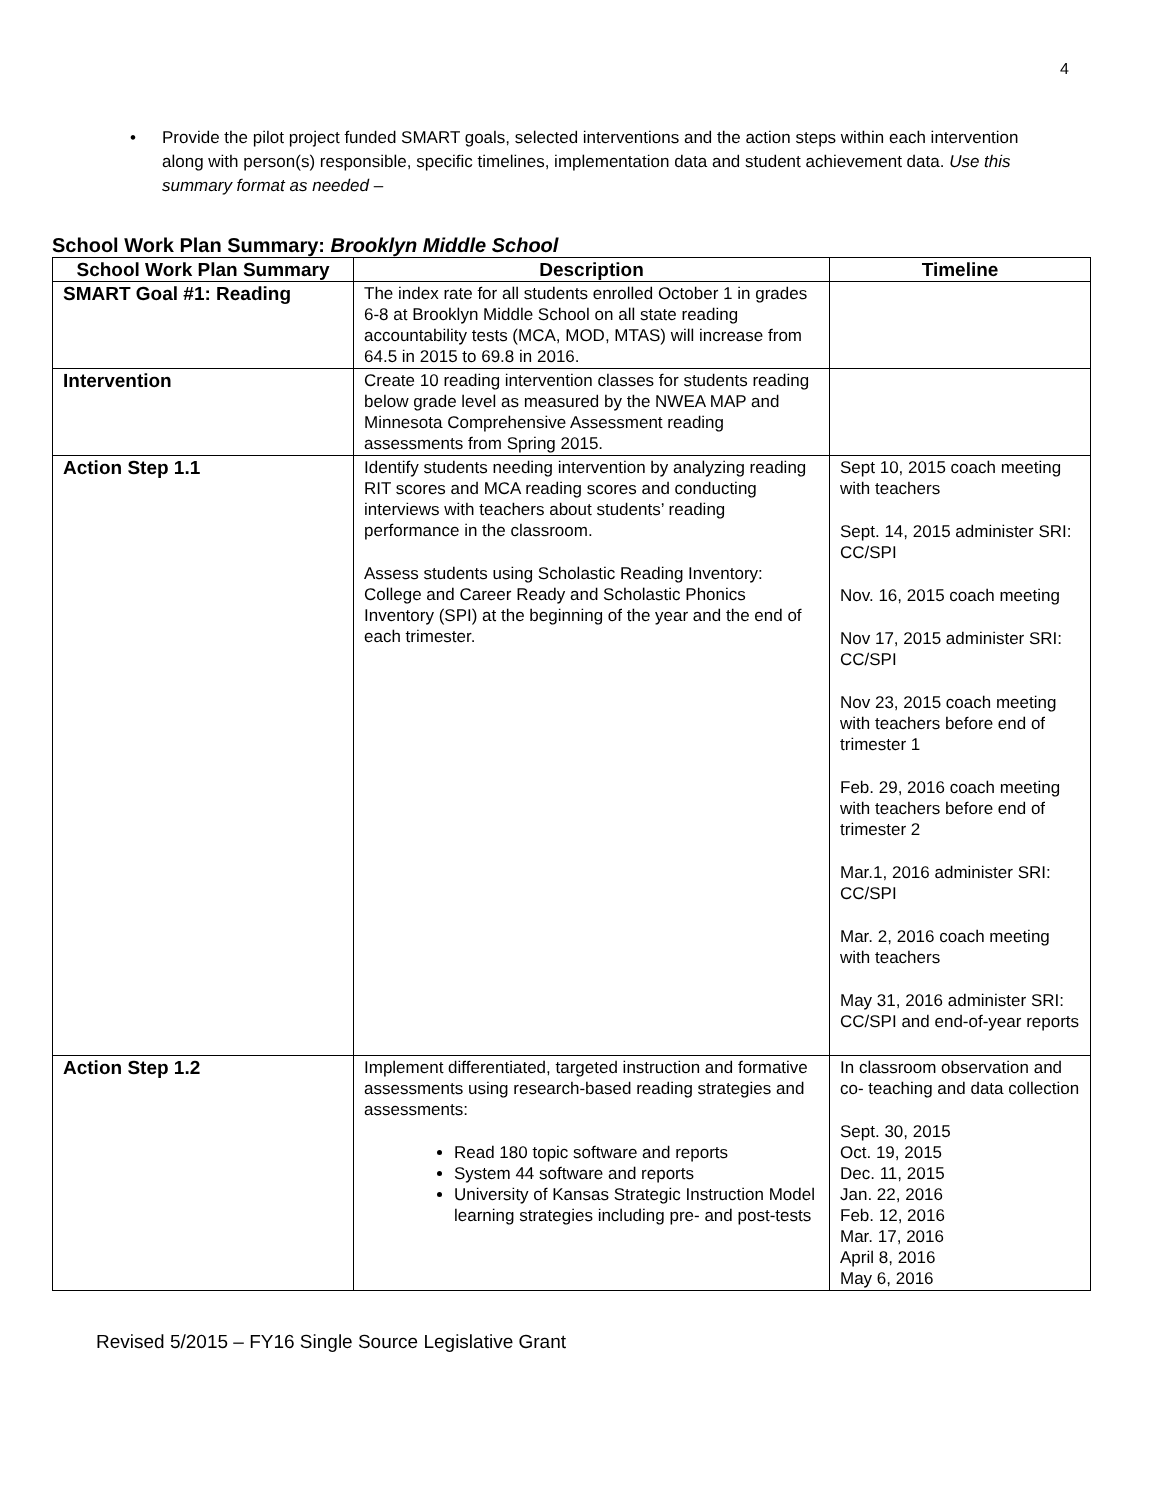4
• Provide the pilot project funded SMART goals, selected interventions and the action steps within each intervention along with person(s) responsible, specific timelines, implementation data and student achievement data. Use this summary format as needed –
School Work Plan Summary: Brooklyn Middle School
| School Work Plan Summary | Description | Timeline |
| --- | --- | --- |
| SMART Goal #1: Reading | The index rate for all students enrolled October 1 in grades 6-8 at Brooklyn Middle School on all state reading accountability tests (MCA, MOD, MTAS) will increase from 64.5 in 2015 to 69.8 in 2016. | |
| Intervention | Create 10 reading intervention classes for students reading below grade level as measured by the NWEA MAP and Minnesota Comprehensive Assessment reading assessments from Spring 2015. | |
| Action Step 1.1 | Identify students needing intervention by analyzing reading RIT scores and MCA reading scores and conducting interviews with teachers about students’ reading performance in the classroom. Assess students using Scholastic Reading Inventory: College and Career Ready and Scholastic Phonics Inventory (SPI) at the beginning of the year and the end of each trimester. | Sept 10, 2015 coach meeting with teachers Sept. 14, 2015 administer SRI: CC/SPI Nov. 16, 2015 coach meeting Nov 17, 2015 administer SRI: CC/SPI Nov 23, 2015 coach meeting with teachers before end of trimester 1 Feb. 29, 2016 coach meeting with teachers before end of trimester 2 Mar.1, 2016 administer SRI: CC/SPI Mar. 2, 2016 coach meeting with teachers May 31, 2016 administer SRI: CC/SPI and end-of-year reports |
| Action Step 1.2 | Implement differentiated, targeted instruction and formative assessments using research-based reading strategies and assessments: Read 180 topic software and reports System 44 software and reports University of Kansas Strategic Instruction Model learning strategies including pre- and post-tests | In classroom observation and co- teaching and data collection Sept. 30, 2015 Oct. 19, 2015 Dec. 11, 2015 Jan. 22, 2016 Feb. 12, 2016 Mar. 17, 2016 April 8, 2016 May 6, 2016 |
Revised 5/2015 – FY16 Single Source Legislative Grant